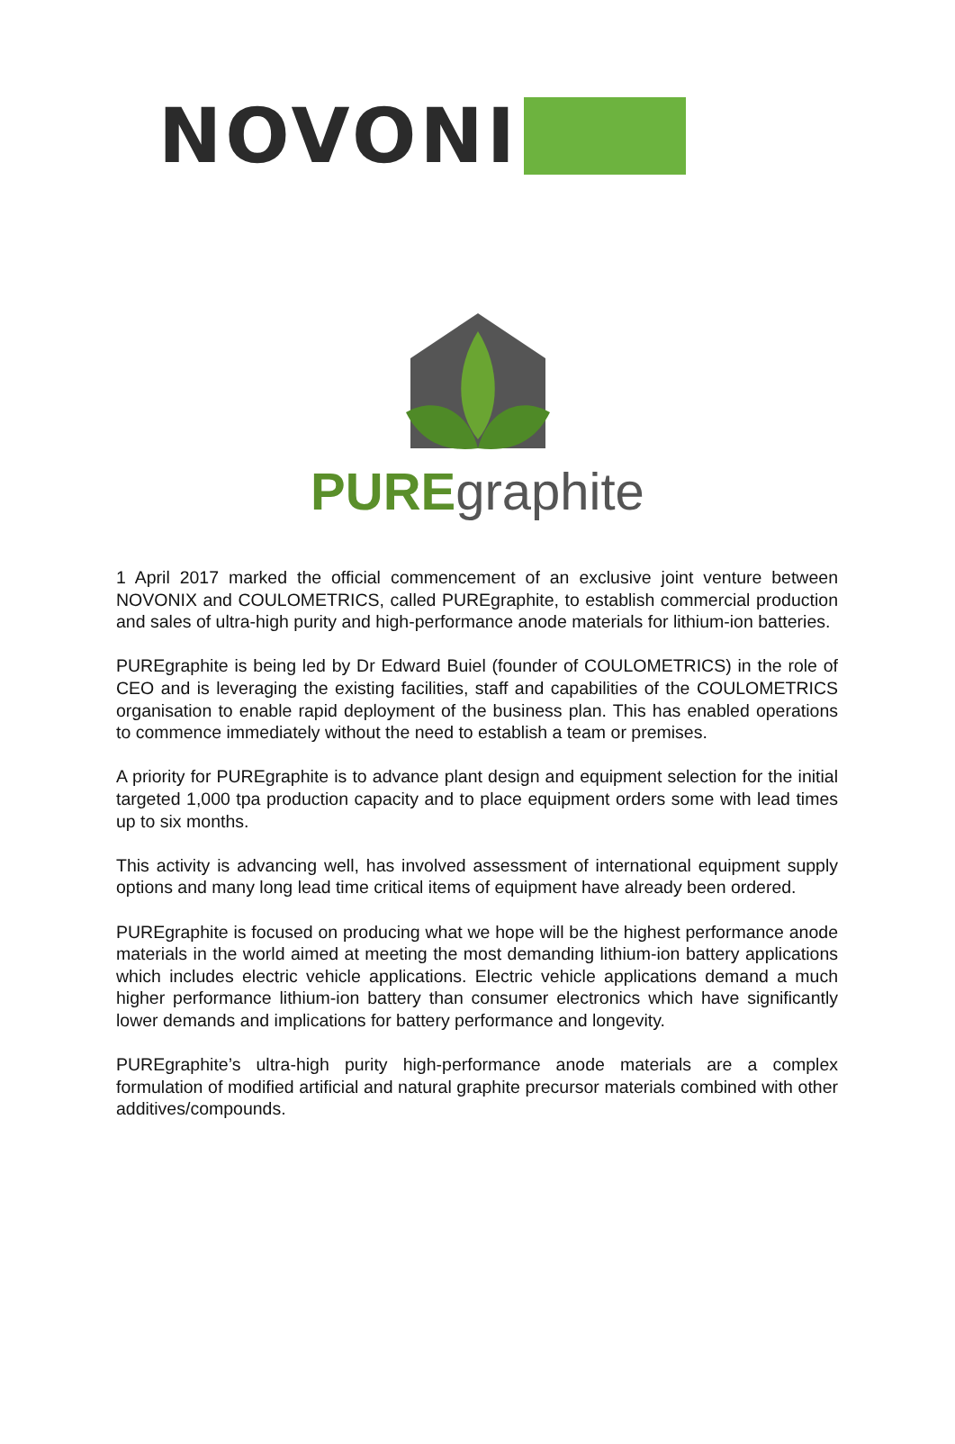NOVONI
PUREgraphite
1 April 2017 marked the official commencement of an exclusive joint venture between NOVONIX and COULOMETRICS, called PUREgraphite, to establish commercial production and sales of ultra-high purity and high-performance anode materials for lithium-ion batteries.
PUREgraphite is being led by Dr Edward Buiel (founder of COULOMETRICS) in the role of CEO and is leveraging the existing facilities, staff and capabilities of the COULOMETRICS organisation to enable rapid deployment of the business plan. This has enabled operations to commence immediately without the need to establish a team or premises.
A priority for PUREgraphite is to advance plant design and equipment selection for the initial targeted 1,000 tpa production capacity and to place equipment orders some with lead times up to six months.
This activity is advancing well, has involved assessment of international equipment supply options and many long lead time critical items of equipment have already been ordered.
PUREgraphite is focused on producing what we hope will be the highest performance anode materials in the world aimed at meeting the most demanding lithium-ion battery applications which includes electric vehicle applications. Electric vehicle applications demand a much higher performance lithium-ion battery than consumer electronics which have significantly lower demands and implications for battery performance and longevity.
PUREgraphite’s ultra-high purity high-performance anode materials are a complex formulation of modified artificial and natural graphite precursor materials combined with other additives/compounds.